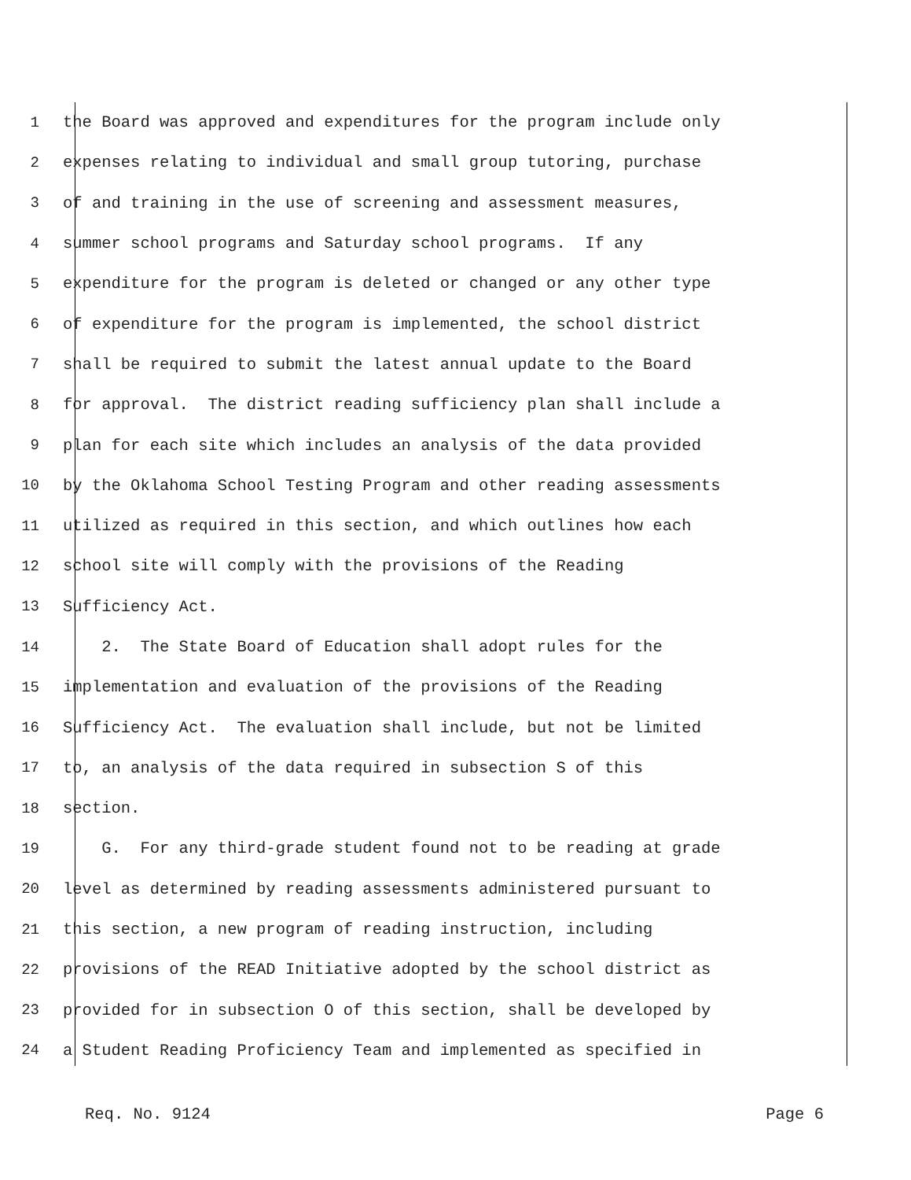1 the Board was approved and expenditures for the program include only
2 expenses relating to individual and small group tutoring, purchase
3 of and training in the use of screening and assessment measures,
4 summer school programs and Saturday school programs. If any
5 expenditure for the program is deleted or changed or any other type
6 of expenditure for the program is implemented, the school district
7 shall be required to submit the latest annual update to the Board
8 for approval. The district reading sufficiency plan shall include a
9 plan for each site which includes an analysis of the data provided
10 by the Oklahoma School Testing Program and other reading assessments
11 utilized as required in this section, and which outlines how each
12 school site will comply with the provisions of the Reading
13 Sufficiency Act.
14 2. The State Board of Education shall adopt rules for the
15 implementation and evaluation of the provisions of the Reading
16 Sufficiency Act. The evaluation shall include, but not be limited
17 to, an analysis of the data required in subsection S of this
18 section.
19 G. For any third-grade student found not to be reading at grade
20 level as determined by reading assessments administered pursuant to
21 this section, a new program of reading instruction, including
22 provisions of the READ Initiative adopted by the school district as
23 provided for in subsection O of this section, shall be developed by
24 a Student Reading Proficiency Team and implemented as specified in
Req. No. 9124 Page 6